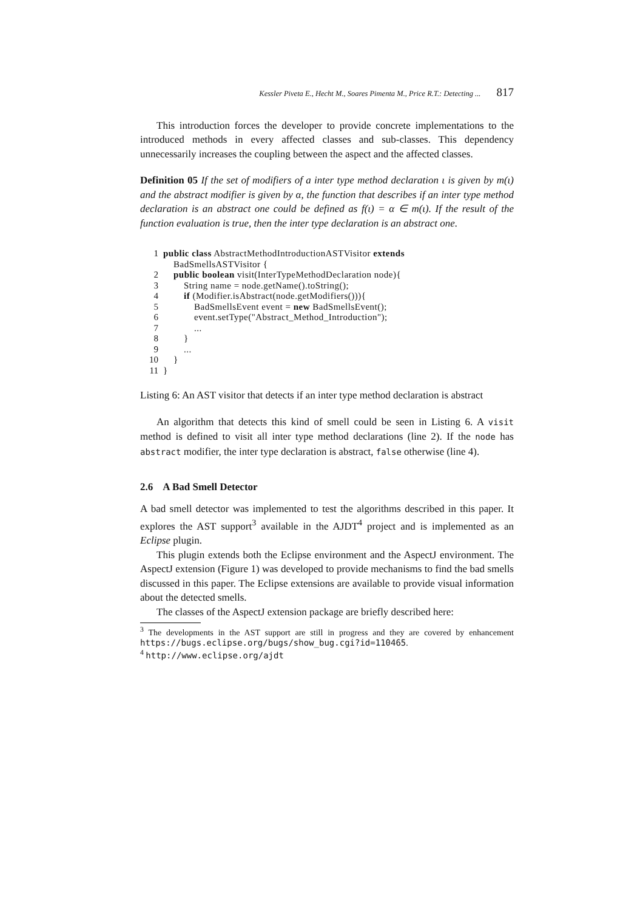Kessler Piveta E., Hecht M., Soares Pimenta M., Price R.T.: Detecting ... 817
This introduction forces the developer to provide concrete implementations to the introduced methods in every affected classes and sub-classes. This dependency unnecessarily increases the coupling between the aspect and the affected classes.
Definition 05 If the set of modifiers of a inter type method declaration ι is given by m(ι) and the abstract modifier is given by α, the function that describes if an inter type method declaration is an abstract one could be defined as f(ι) = α ∈ m(ι). If the result of the function evaluation is true, then the inter type declaration is an abstract one.
1 public class AbstractMethodIntroductionASTVisitor extends BadSmellsASTVisitor {
2 public boolean visit(InterTypeMethodDeclaration node){
3 String name = node.getName().toString();
4 if (Modifier.isAbstract(node.getModifiers())){
5 BadSmellsEvent event = new BadSmellsEvent();
6 event.setType("Abstract_Method_Introduction");
7 ...
8 }
9 ...
10 }
11 }
Listing 6: An AST visitor that detects if an inter type method declaration is abstract
An algorithm that detects this kind of smell could be seen in Listing 6. A visit method is defined to visit all inter type method declarations (line 2). If the node has abstract modifier, the inter type declaration is abstract, false otherwise (line 4).
2.6 A Bad Smell Detector
A bad smell detector was implemented to test the algorithms described in this paper. It explores the AST support<sup>3</sup> available in the AJDT<sup>4</sup> project and is implemented as an Eclipse plugin.
This plugin extends both the Eclipse environment and the AspectJ environment. The AspectJ extension (Figure 1) was developed to provide mechanisms to find the bad smells discussed in this paper. The Eclipse extensions are available to provide visual information about the detected smells.
The classes of the AspectJ extension package are briefly described here:
<sup>3</sup> The developments in the AST support are still in progress and they are covered by enhancement https://bugs.eclipse.org/bugs/show_bug.cgi?id=110465.
<sup>4</sup> http://www.eclipse.org/ajdt